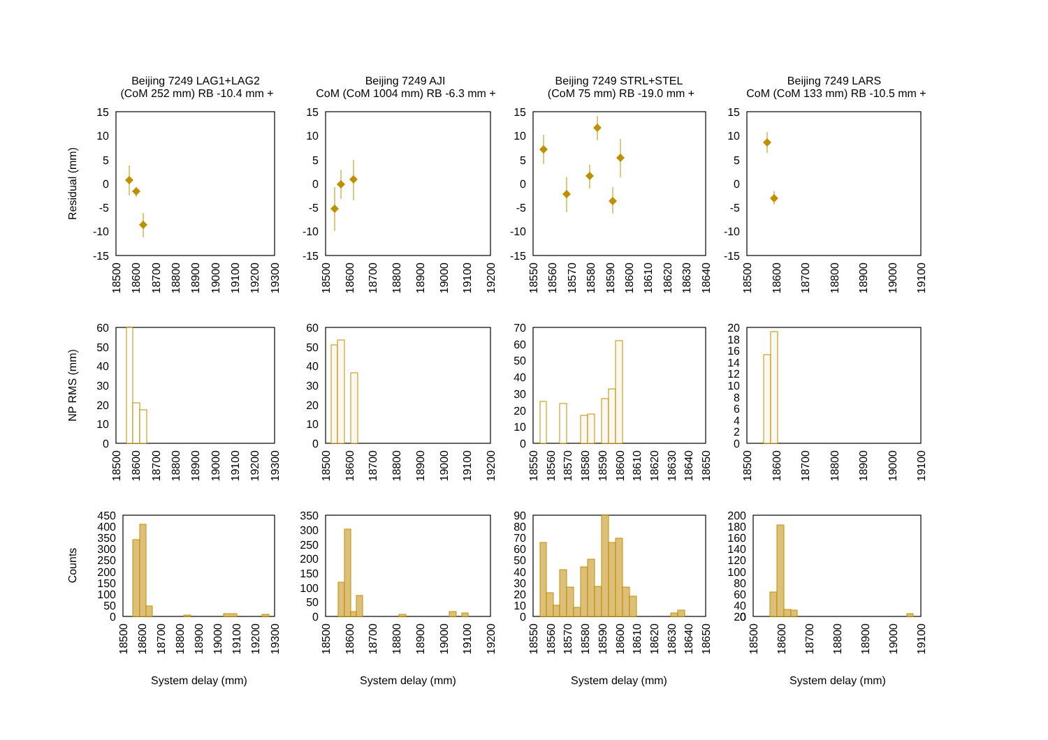Beijing 7249 LAG1+LAG2
(CoM 252 mm) RB -10.4 mm +
Beijing 7249 AJI
CoM (CoM 1004 mm) RB -6.3 mm +
Beijing 7249 STRL+STEL
(CoM 75 mm) RB -19.0 mm +
Beijing 7249 LARS
CoM (CoM 133 mm) RB -10.5 mm +
Residual (mm)
NP RMS (mm)
Counts
15
10
5
0
-5
-10
-15
15
10
5
0
-5
-10
-15
15
10
5
0
-5
-10
-15
15
10
5
0
-5
-10
-15
18500
18600
18700
18800
18900
19000
19100
19200
19300
18500
18600
18700
18800
18900
19000
19100
19200
18550
18560
18570
18580
18590
18600
18610
18620
18630
18640
18500
18600
18700
18800
18900
19000
19100
60
50
40
30
20
10
0
60
50
40
30
20
10
0
70
60
50
40
30
20
10
0
20
18
16
14
12
10
8
6
4
2
0
18500
18600
18700
18800
18900
19000
19100
19200
19300
18500
18600
18700
18800
18900
19000
19100
19200
18550
18560
18570
18580
18590
18600
18610
18620
18630
18640
18650
18500
18600
18700
18800
18900
19000
19100
450
400
350
300
250
200
150
100
50
0
350
300
250
200
150
100
50
0
90
80
70
60
50
40
30
20
10
0
200
180
160
140
120
100
80
60
40
20
0
18500
18600
18700
18800
18900
19000
19100
19200
19300
18500
18600
18700
18800
18900
19000
19100
19200
18550
18560
18570
18580
18590
18600
18610
18620
18630
18640
18650
18500
18600
18700
18800
18900
19000
19100
System delay (mm)
System delay (mm)
System delay (mm)
System delay (mm)